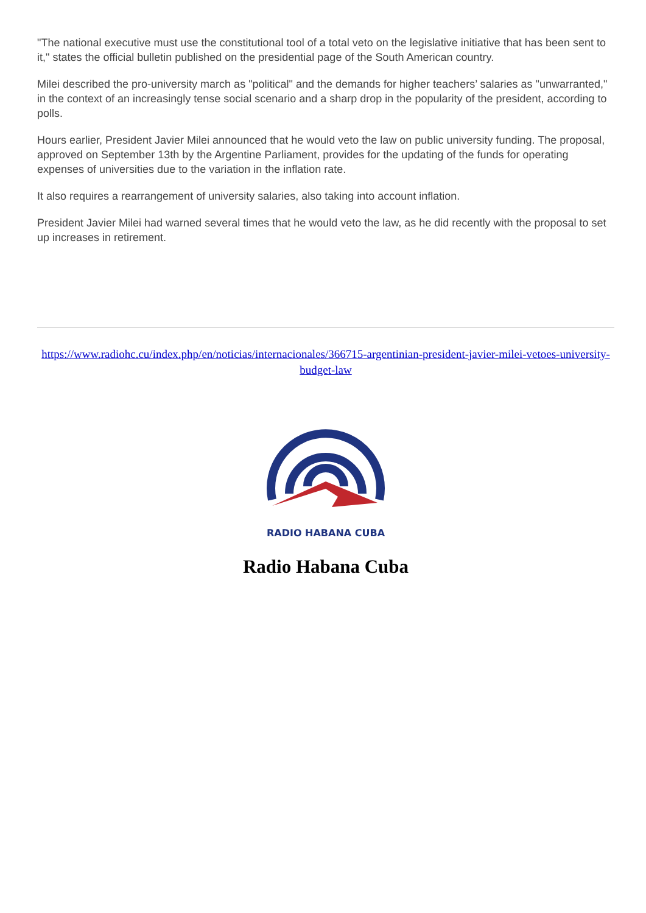"The national executive must use the constitutional tool of a total veto on the legislative initiative that has been sent to it," states the official bulletin published on the presidential page of the South American country.
Milei described the pro-university march as "political" and the demands for higher teachers’ salaries as "unwarranted," in the context of an increasingly tense social scenario and a sharp drop in the popularity of the president, according to polls.
Hours earlier, President Javier Milei announced that he would veto the law on public university funding. The proposal, approved on September 13th by the Argentine Parliament, provides for the updating of the funds for operating expenses of universities due to the variation in the inflation rate.
It also requires a rearrangement of university salaries, also taking into account inflation.
President Javier Milei had warned several times that he would veto the law, as he did recently with the proposal to set up increases in retirement.
https://www.radiohc.cu/index.php/en/noticias/internacionales/366715-argentinian-president-javier-milei-vetoes-university-budget-law
RADIO HABANA CUBA
Radio Habana Cuba